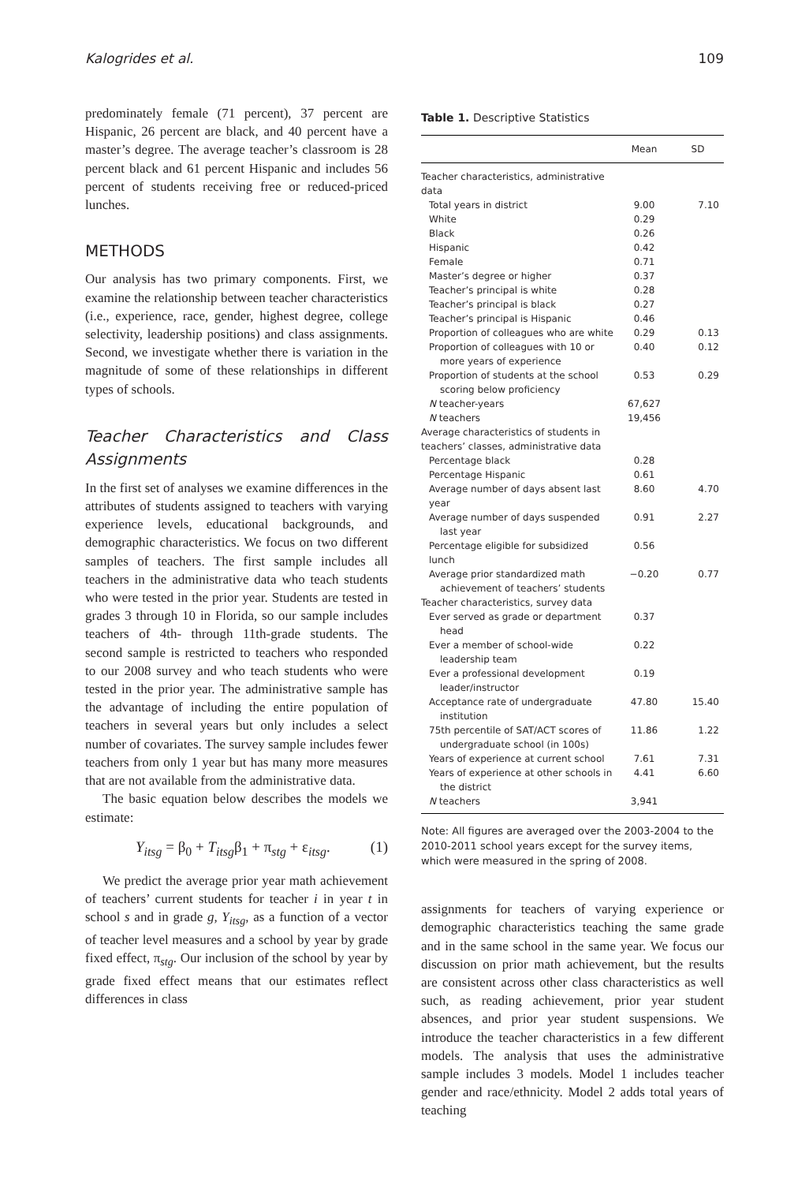Kalogrides et al. 109
predominately female (71 percent), 37 percent are Hispanic, 26 percent are black, and 40 percent have a master’s degree. The average teacher’s classroom is 28 percent black and 61 percent Hispanic and includes 56 percent of students receiving free or reduced-priced lunches.
METHODS
Our analysis has two primary components. First, we examine the relationship between teacher characteristics (i.e., experience, race, gender, highest degree, college selectivity, leadership positions) and class assignments. Second, we investigate whether there is variation in the magnitude of some of these relationships in different types of schools.
Teacher Characteristics and Class Assignments
In the first set of analyses we examine differences in the attributes of students assigned to teachers with varying experience levels, educational backgrounds, and demographic characteristics. We focus on two different samples of teachers. The first sample includes all teachers in the administrative data who teach students who were tested in the prior year. Students are tested in grades 3 through 10 in Florida, so our sample includes teachers of 4th- through 11th-grade students. The second sample is restricted to teachers who responded to our 2008 survey and who teach students who were tested in the prior year. The administrative sample has the advantage of including the entire population of teachers in several years but only includes a select number of covariates. The survey sample includes fewer teachers from only 1 year but has many more measures that are not available from the administrative data.
The basic equation below describes the models we estimate:
Y<sub>itsg</sub> = β<sub>0</sub> + T<sub>itsg</sub>β<sub>1</sub> + π<sub>stg</sub> + ε<sub>itsg</sub>. (1)
We predict the average prior year math achievement of teachers’ current students for teacher i in year t in school s and in grade g, Y<sub>itsg</sub>, as a function of a vector of teacher level measures and a school by year by grade fixed effect, π<sub>stg</sub>. Our inclusion of the school by year by grade fixed effect means that our estimates reflect differences in class
Table 1. Descriptive Statistics
| | Mean | SD |
| --- | --- | --- |
| Teacher characteristics, administrative data | | |
| Total years in district | 9.00 | 7.10 |
| White | 0.29 | |
| Black | 0.26 | |
| Hispanic | 0.42 | |
| Female | 0.71 | |
| Master’s degree or higher | 0.37 | |
| Teacher’s principal is white | 0.28 | |
| Teacher’s principal is black | 0.27 | |
| Teacher’s principal is Hispanic | 0.46 | |
| Proportion of colleagues who are white | 0.29 | 0.13 |
| Proportion of colleagues with 10 or more years of experience | 0.40 | 0.12 |
| Proportion of students at the school scoring below proficiency | 0.53 | 0.29 |
| N teacher-years | 67,627 | |
| N teachers | 19,456 | |
| Average characteristics of students in teachers’ classes, administrative data | | |
| Percentage black | 0.28 | |
| Percentage Hispanic | 0.61 | |
| Average number of days absent last year | 8.60 | 4.70 |
| Average number of days suspended last year | 0.91 | 2.27 |
| Percentage eligible for subsidized lunch | 0.56 | |
| Average prior standardized math achievement of teachers’ students | −0.20 | 0.77 |
| Teacher characteristics, survey data | | |
| Ever served as grade or department head | 0.37 | |
| Ever a member of school-wide leadership team | 0.22 | |
| Ever a professional development leader/instructor | 0.19 | |
| Acceptance rate of undergraduate institution | 47.80 | 15.40 |
| 75th percentile of SAT/ACT scores of undergraduate school (in 100s) | 11.86 | 1.22 |
| Years of experience at current school | 7.61 | 7.31 |
| Years of experience at other schools in the district | 4.41 | 6.60 |
| N teachers | 3,941 | |
Note: All figures are averaged over the 2003-2004 to the 2010-2011 school years except for the survey items, which were measured in the spring of 2008.
assignments for teachers of varying experience or demographic characteristics teaching the same grade and in the same school in the same year. We focus our discussion on prior math achievement, but the results are consistent across other class characteristics as well such, as reading achievement, prior year student absences, and prior year student suspensions. We introduce the teacher characteristics in a few different models. The analysis that uses the administrative sample includes 3 models. Model 1 includes teacher gender and race/ethnicity. Model 2 adds total years of teaching